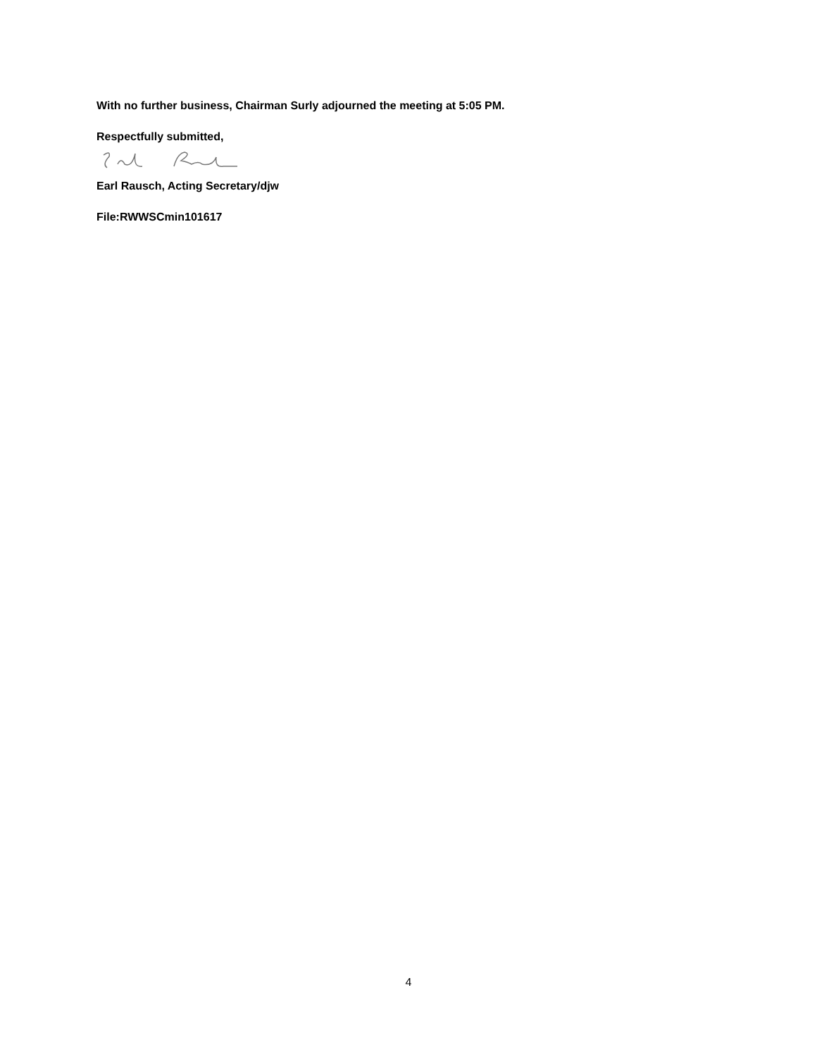With no further business, Chairman Surly adjourned the meeting at 5:05 PM.
Respectfully submitted,
Earl Rausch, Acting Secretary/djw
File:RWWSCmin101617
4